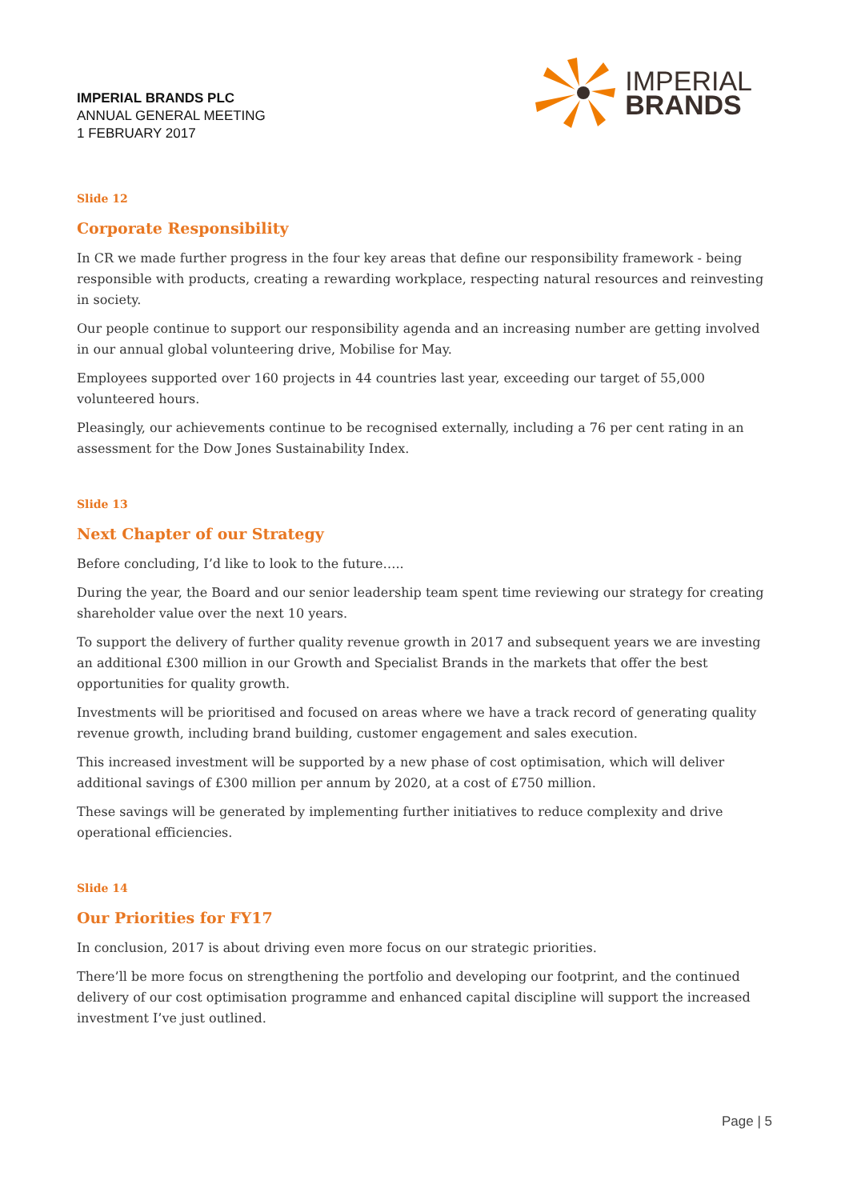IMPERIAL BRANDS PLC
ANNUAL GENERAL MEETING
1 FEBRUARY 2017
IMPERIAL
BRANDS
Slide 12
Corporate Responsibility
In CR we made further progress in the four key areas that define our responsibility framework - being responsible with products, creating a rewarding workplace, respecting natural resources and reinvesting in society.
Our people continue to support our responsibility agenda and an increasing number are getting involved in our annual global volunteering drive, Mobilise for May.
Employees supported over 160 projects in 44 countries last year, exceeding our target of 55,000 volunteered hours.
Pleasingly, our achievements continue to be recognised externally, including a 76 per cent rating in an assessment for the Dow Jones Sustainability Index.
Slide 13
Next Chapter of our Strategy
Before concluding, I’d like to look to the future…..
During the year, the Board and our senior leadership team spent time reviewing our strategy for creating shareholder value over the next 10 years.
To support the delivery of further quality revenue growth in 2017 and subsequent years we are investing an additional £300 million in our Growth and Specialist Brands in the markets that offer the best opportunities for quality growth.
Investments will be prioritised and focused on areas where we have a track record of generating quality revenue growth, including brand building, customer engagement and sales execution.
This increased investment will be supported by a new phase of cost optimisation, which will deliver additional savings of £300 million per annum by 2020, at a cost of £750 million.
These savings will be generated by implementing further initiatives to reduce complexity and drive operational efficiencies.
Slide 14
Our Priorities for FY17
In conclusion, 2017 is about driving even more focus on our strategic priorities.
There’ll be more focus on strengthening the portfolio and developing our footprint, and the continued delivery of our cost optimisation programme and enhanced capital discipline will support the increased investment I’ve just outlined.
Page | 5